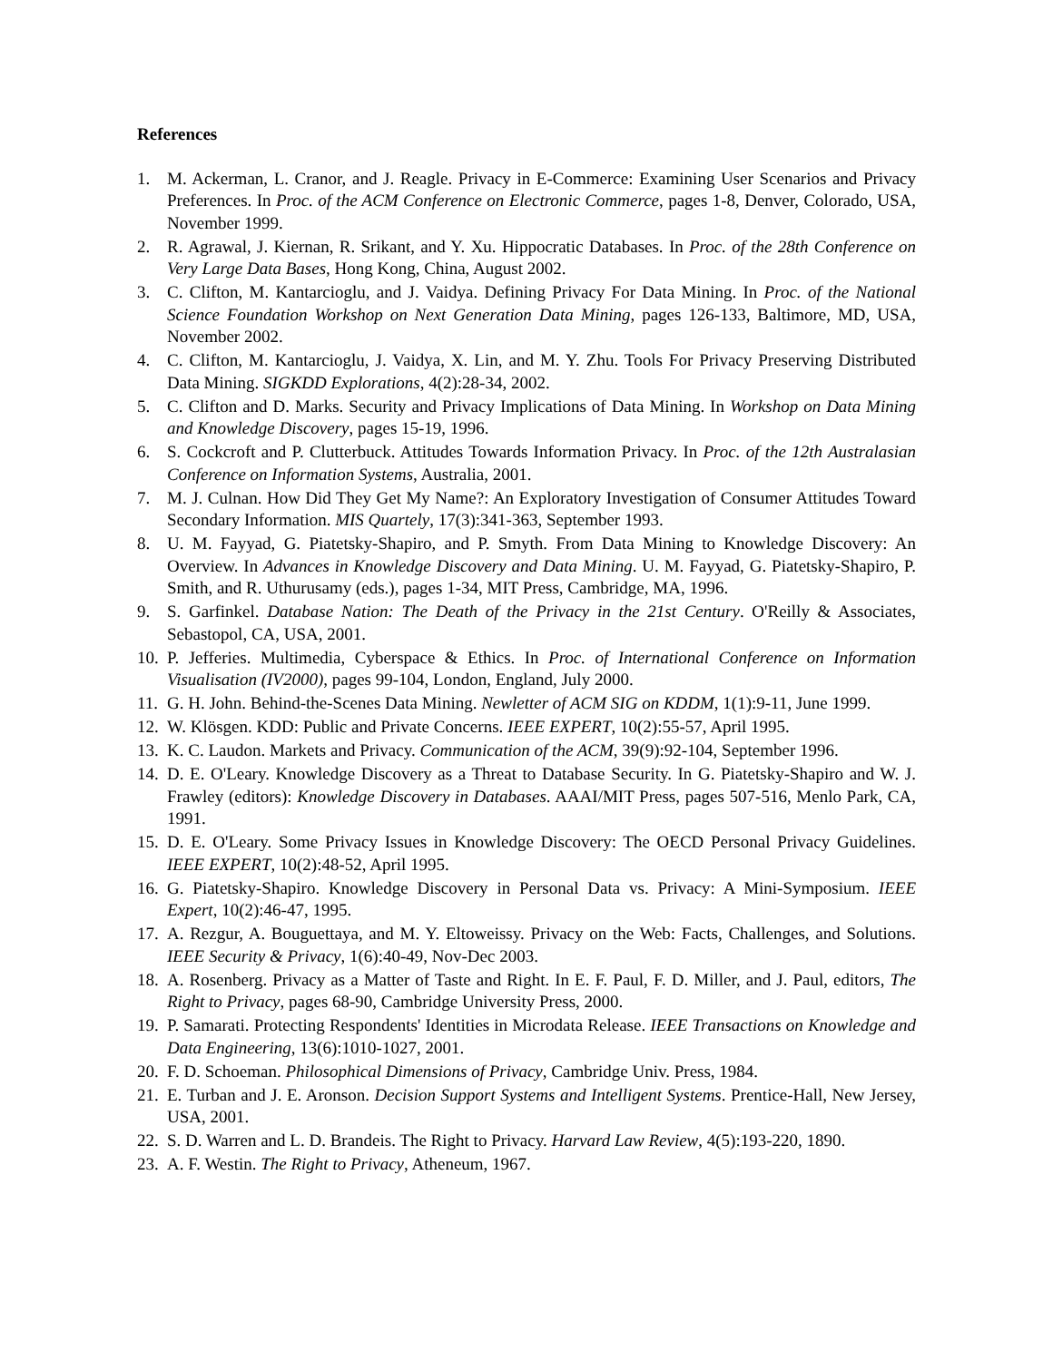References
1. M. Ackerman, L. Cranor, and J. Reagle. Privacy in E-Commerce: Examining User Scenarios and Privacy Preferences. In Proc. of the ACM Conference on Electronic Commerce, pages 1-8, Denver, Colorado, USA, November 1999.
2. R. Agrawal, J. Kiernan, R. Srikant, and Y. Xu. Hippocratic Databases. In Proc. of the 28th Conference on Very Large Data Bases, Hong Kong, China, August 2002.
3. C. Clifton, M. Kantarcioglu, and J. Vaidya. Defining Privacy For Data Mining. In Proc. of the National Science Foundation Workshop on Next Generation Data Mining, pages 126-133, Baltimore, MD, USA, November 2002.
4. C. Clifton, M. Kantarcioglu, J. Vaidya, X. Lin, and M. Y. Zhu. Tools For Privacy Preserving Distributed Data Mining. SIGKDD Explorations, 4(2):28-34, 2002.
5. C. Clifton and D. Marks. Security and Privacy Implications of Data Mining. In Workshop on Data Mining and Knowledge Discovery, pages 15-19, 1996.
6. S. Cockcroft and P. Clutterbuck. Attitudes Towards Information Privacy. In Proc. of the 12th Australasian Conference on Information Systems, Australia, 2001.
7. M. J. Culnan. How Did They Get My Name?: An Exploratory Investigation of Consumer Attitudes Toward Secondary Information. MIS Quartely, 17(3):341-363, September 1993.
8. U. M. Fayyad, G. Piatetsky-Shapiro, and P. Smyth. From Data Mining to Knowledge Discovery: An Overview. In Advances in Knowledge Discovery and Data Mining. U. M. Fayyad, G. Piatetsky-Shapiro, P. Smith, and R. Uthurusamy (eds.), pages 1-34, MIT Press, Cambridge, MA, 1996.
9. S. Garfinkel. Database Nation: The Death of the Privacy in the 21st Century. O'Reilly & Associates, Sebastopol, CA, USA, 2001.
10. P. Jefferies. Multimedia, Cyberspace & Ethics. In Proc. of International Conference on Information Visualisation (IV2000), pages 99-104, London, England, July 2000.
11. G. H. John. Behind-the-Scenes Data Mining. Newletter of ACM SIG on KDDM, 1(1):9-11, June 1999.
12. W. Klösgen. KDD: Public and Private Concerns. IEEE EXPERT, 10(2):55-57, April 1995.
13. K. C. Laudon. Markets and Privacy. Communication of the ACM, 39(9):92-104, September 1996.
14. D. E. O'Leary. Knowledge Discovery as a Threat to Database Security. In G. Piatetsky-Shapiro and W. J. Frawley (editors): Knowledge Discovery in Databases. AAAI/MIT Press, pages 507-516, Menlo Park, CA, 1991.
15. D. E. O'Leary. Some Privacy Issues in Knowledge Discovery: The OECD Personal Privacy Guidelines. IEEE EXPERT, 10(2):48-52, April 1995.
16. G. Piatetsky-Shapiro. Knowledge Discovery in Personal Data vs. Privacy: A Mini-Symposium. IEEE Expert, 10(2):46-47, 1995.
17. A. Rezgur, A. Bouguettaya, and M. Y. Eltoweissy. Privacy on the Web: Facts, Challenges, and Solutions. IEEE Security & Privacy, 1(6):40-49, Nov-Dec 2003.
18. A. Rosenberg. Privacy as a Matter of Taste and Right. In E. F. Paul, F. D. Miller, and J. Paul, editors, The Right to Privacy, pages 68-90, Cambridge University Press, 2000.
19. P. Samarati. Protecting Respondents' Identities in Microdata Release. IEEE Transactions on Knowledge and Data Engineering, 13(6):1010-1027, 2001.
20. F. D. Schoeman. Philosophical Dimensions of Privacy, Cambridge Univ. Press, 1984.
21. E. Turban and J. E. Aronson. Decision Support Systems and Intelligent Systems. Prentice-Hall, New Jersey, USA, 2001.
22. S. D. Warren and L. D. Brandeis. The Right to Privacy. Harvard Law Review, 4(5):193-220, 1890.
23. A. F. Westin. The Right to Privacy, Atheneum, 1967.